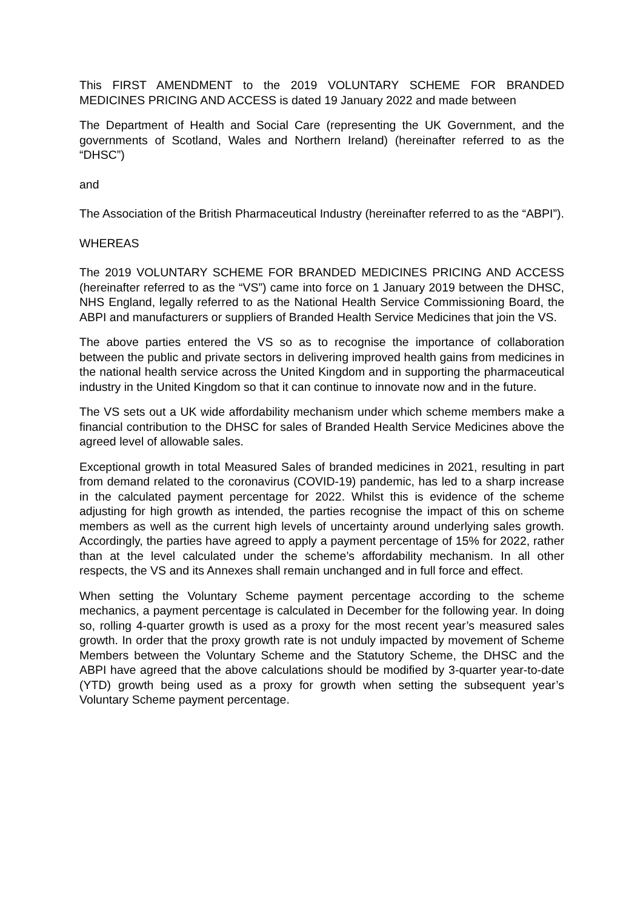This FIRST AMENDMENT to the 2019 VOLUNTARY SCHEME FOR BRANDED MEDICINES PRICING AND ACCESS is dated 19 January 2022 and made between
The Department of Health and Social Care (representing the UK Government, and the governments of Scotland, Wales and Northern Ireland) (hereinafter referred to as the “DHSC”)
and
The Association of the British Pharmaceutical Industry (hereinafter referred to as the “ABPI”).
WHEREAS
The 2019 VOLUNTARY SCHEME FOR BRANDED MEDICINES PRICING AND ACCESS (hereinafter referred to as the “VS”) came into force on 1 January 2019 between the DHSC, NHS England, legally referred to as the National Health Service Commissioning Board, the ABPI and manufacturers or suppliers of Branded Health Service Medicines that join the VS.
The above parties entered the VS so as to recognise the importance of collaboration between the public and private sectors in delivering improved health gains from medicines in the national health service across the United Kingdom and in supporting the pharmaceutical industry in the United Kingdom so that it can continue to innovate now and in the future.
The VS sets out a UK wide affordability mechanism under which scheme members make a financial contribution to the DHSC for sales of Branded Health Service Medicines above the agreed level of allowable sales.
Exceptional growth in total Measured Sales of branded medicines in 2021, resulting in part from demand related to the coronavirus (COVID-19) pandemic, has led to a sharp increase in the calculated payment percentage for 2022. Whilst this is evidence of the scheme adjusting for high growth as intended, the parties recognise the impact of this on scheme members as well as the current high levels of uncertainty around underlying sales growth. Accordingly, the parties have agreed to apply a payment percentage of 15% for 2022, rather than at the level calculated under the scheme’s affordability mechanism. In all other respects, the VS and its Annexes shall remain unchanged and in full force and effect.
When setting the Voluntary Scheme payment percentage according to the scheme mechanics, a payment percentage is calculated in December for the following year. In doing so, rolling 4-quarter growth is used as a proxy for the most recent year’s measured sales growth. In order that the proxy growth rate is not unduly impacted by movement of Scheme Members between the Voluntary Scheme and the Statutory Scheme, the DHSC and the ABPI have agreed that the above calculations should be modified by 3-quarter year-to-date (YTD) growth being used as a proxy for growth when setting the subsequent year’s Voluntary Scheme payment percentage.